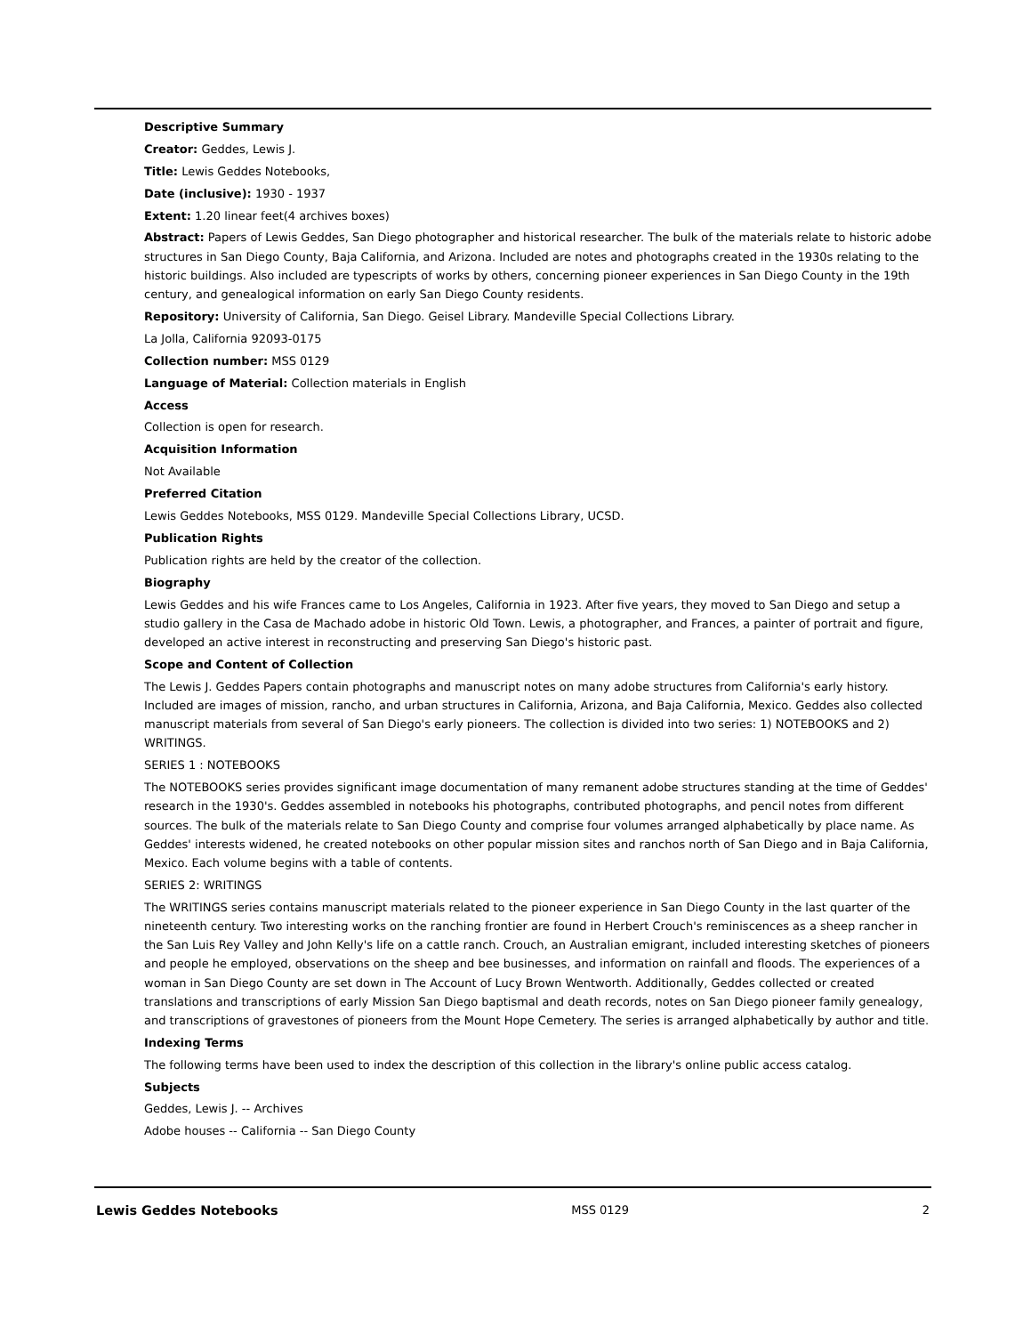Descriptive Summary
Creator: Geddes, Lewis J.
Title: Lewis Geddes Notebooks,
Date (inclusive): 1930 - 1937
Extent: 1.20 linear feet(4 archives boxes)
Abstract: Papers of Lewis Geddes, San Diego photographer and historical researcher. The bulk of the materials relate to historic adobe structures in San Diego County, Baja California, and Arizona. Included are notes and photographs created in the 1930s relating to the historic buildings. Also included are typescripts of works by others, concerning pioneer experiences in San Diego County in the 19th century, and genealogical information on early San Diego County residents.
Repository: University of California, San Diego. Geisel Library. Mandeville Special Collections Library.
La Jolla, California 92093-0175
Collection number: MSS 0129
Language of Material: Collection materials in English
Access
Collection is open for research.
Acquisition Information
Not Available
Preferred Citation
Lewis Geddes Notebooks, MSS 0129. Mandeville Special Collections Library, UCSD.
Publication Rights
Publication rights are held by the creator of the collection.
Biography
Lewis Geddes and his wife Frances came to Los Angeles, California in 1923. After five years, they moved to San Diego and setup a studio gallery in the Casa de Machado adobe in historic Old Town. Lewis, a photographer, and Frances, a painter of portrait and figure, developed an active interest in reconstructing and preserving San Diego's historic past.
Scope and Content of Collection
The Lewis J. Geddes Papers contain photographs and manuscript notes on many adobe structures from California's early history. Included are images of mission, rancho, and urban structures in California, Arizona, and Baja California, Mexico. Geddes also collected manuscript materials from several of San Diego's early pioneers. The collection is divided into two series: 1) NOTEBOOKS and 2) WRITINGS.
SERIES 1 : NOTEBOOKS
The NOTEBOOKS series provides significant image documentation of many remanent adobe structures standing at the time of Geddes' research in the 1930's. Geddes assembled in notebooks his photographs, contributed photographs, and pencil notes from different sources. The bulk of the materials relate to San Diego County and comprise four volumes arranged alphabetically by place name. As Geddes' interests widened, he created notebooks on other popular mission sites and ranchos north of San Diego and in Baja California, Mexico. Each volume begins with a table of contents.
SERIES 2: WRITINGS
The WRITINGS series contains manuscript materials related to the pioneer experience in San Diego County in the last quarter of the nineteenth century. Two interesting works on the ranching frontier are found in Herbert Crouch's reminiscences as a sheep rancher in the San Luis Rey Valley and John Kelly's life on a cattle ranch. Crouch, an Australian emigrant, included interesting sketches of pioneers and people he employed, observations on the sheep and bee businesses, and information on rainfall and floods. The experiences of a woman in San Diego County are set down in The Account of Lucy Brown Wentworth. Additionally, Geddes collected or created translations and transcriptions of early Mission San Diego baptismal and death records, notes on San Diego pioneer family genealogy, and transcriptions of gravestones of pioneers from the Mount Hope Cemetery. The series is arranged alphabetically by author and title.
Indexing Terms
The following terms have been used to index the description of this collection in the library's online public access catalog.
Subjects
Geddes, Lewis J. -- Archives
Adobe houses -- California -- San Diego County
Lewis Geddes Notebooks MSS 0129 2